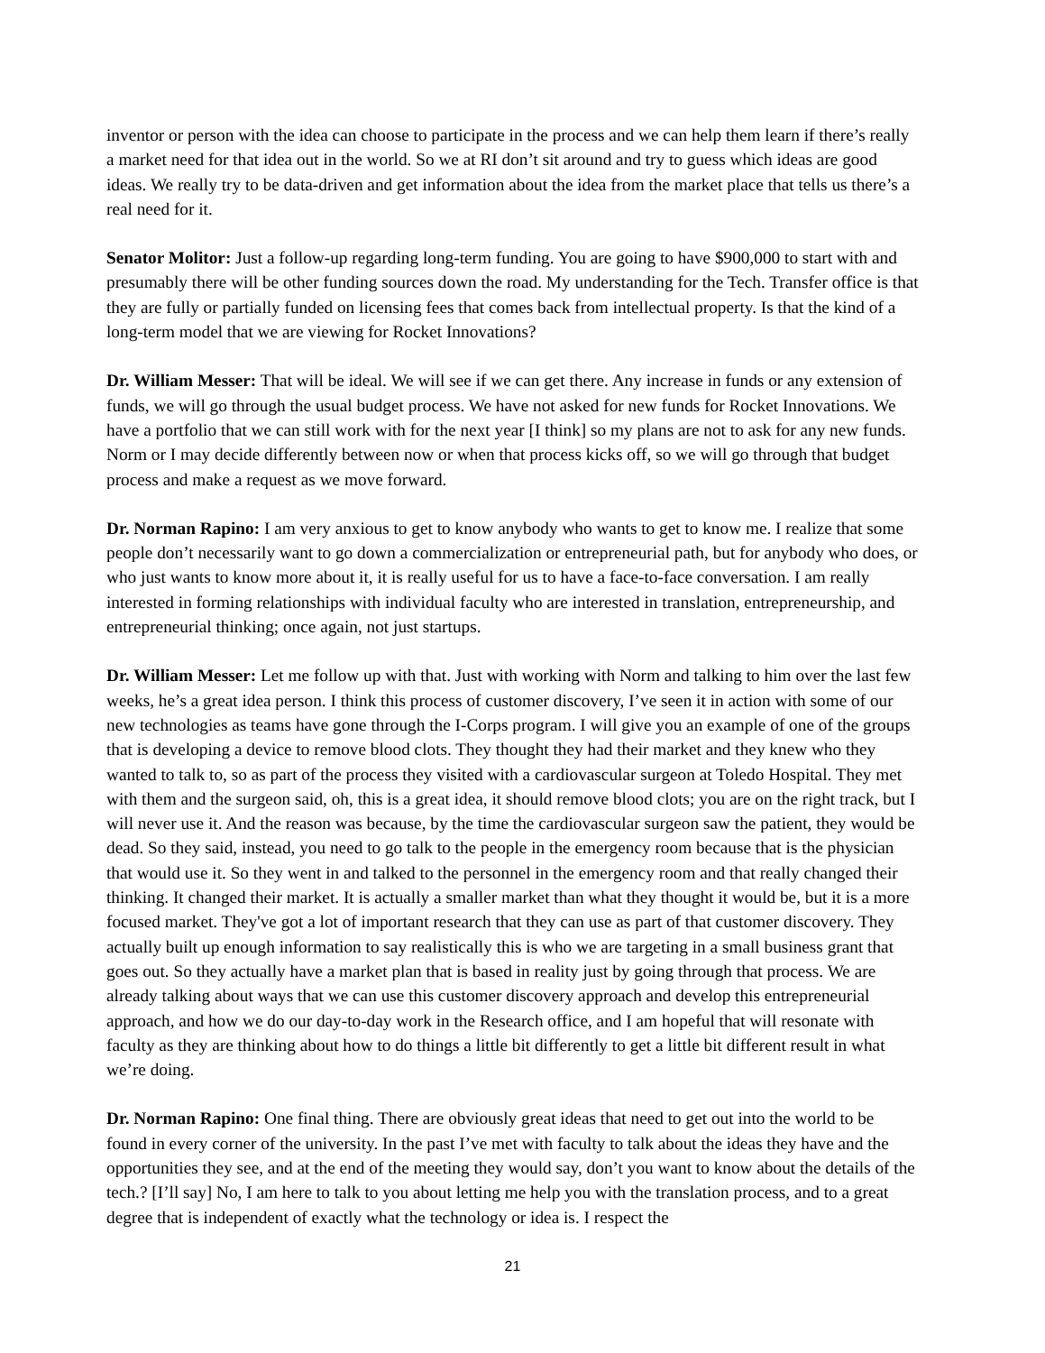inventor or person with the idea can choose to participate in the process and we can help them learn if there’s really a market need for that idea out in the world. So we at RI don’t sit around and try to guess which ideas are good ideas. We really try to be data-driven and get information about the idea from the market place that tells us there’s a real need for it.
Senator Molitor: Just a follow-up regarding long-term funding. You are going to have $900,000 to start with and presumably there will be other funding sources down the road. My understanding for the Tech. Transfer office is that they are fully or partially funded on licensing fees that comes back from intellectual property. Is that the kind of a long-term model that we are viewing for Rocket Innovations?
Dr. William Messer: That will be ideal. We will see if we can get there. Any increase in funds or any extension of funds, we will go through the usual budget process. We have not asked for new funds for Rocket Innovations. We have a portfolio that we can still work with for the next year [I think] so my plans are not to ask for any new funds. Norm or I may decide differently between now or when that process kicks off, so we will go through that budget process and make a request as we move forward.
Dr. Norman Rapino: I am very anxious to get to know anybody who wants to get to know me. I realize that some people don’t necessarily want to go down a commercialization or entrepreneurial path, but for anybody who does, or who just wants to know more about it, it is really useful for us to have a face-to-face conversation. I am really interested in forming relationships with individual faculty who are interested in translation, entrepreneurship, and entrepreneurial thinking; once again, not just startups.
Dr. William Messer: Let me follow up with that. Just with working with Norm and talking to him over the last few weeks, he’s a great idea person. I think this process of customer discovery, I’ve seen it in action with some of our new technologies as teams have gone through the I-Corps program. I will give you an example of one of the groups that is developing a device to remove blood clots. They thought they had their market and they knew who they wanted to talk to, so as part of the process they visited with a cardiovascular surgeon at Toledo Hospital. They met with them and the surgeon said, oh, this is a great idea, it should remove blood clots; you are on the right track, but I will never use it. And the reason was because, by the time the cardiovascular surgeon saw the patient, they would be dead. So they said, instead, you need to go talk to the people in the emergency room because that is the physician that would use it. So they went in and talked to the personnel in the emergency room and that really changed their thinking. It changed their market. It is actually a smaller market than what they thought it would be, but it is a more focused market. They've got a lot of important research that they can use as part of that customer discovery. They actually built up enough information to say realistically this is who we are targeting in a small business grant that goes out. So they actually have a market plan that is based in reality just by going through that process. We are already talking about ways that we can use this customer discovery approach and develop this entrepreneurial approach, and how we do our day-to-day work in the Research office, and I am hopeful that will resonate with faculty as they are thinking about how to do things a little bit differently to get a little bit different result in what we’re doing.
Dr. Norman Rapino: One final thing. There are obviously great ideas that need to get out into the world to be found in every corner of the university. In the past I’ve met with faculty to talk about the ideas they have and the opportunities they see, and at the end of the meeting they would say, don’t you want to know about the details of the tech.? [I’ll say] No, I am here to talk to you about letting me help you with the translation process, and to a great degree that is independent of exactly what the technology or idea is. I respect the
21